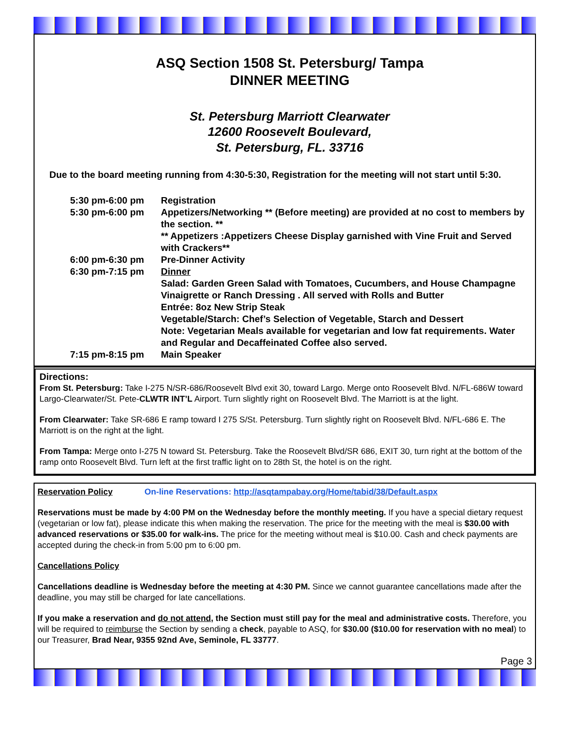ASQ Section 1508 St. Petersburg/ Tampa
DINNER MEETING
St. Petersburg Marriott Clearwater
12600 Roosevelt Boulevard,
St. Petersburg, FL. 33716
Due to the board meeting running from 4:30-5:30, Registration for the meeting will not start until 5:30.
5:30 pm-6:00 pm
Registration
5:30 pm-6:00 pm
Appetizers/Networking ** (Before meeting) are provided at no cost to members by the section. **
** Appetizers :Appetizers Cheese Display garnished with Vine Fruit and Served with Crackers**
6:00 pm-6:30 pm
Pre-Dinner Activity
6:30 pm-7:15 pm
Dinner
Salad: Garden Green Salad with Tomatoes, Cucumbers, and House Champagne Vinaigrette or Ranch Dressing . All served with Rolls and Butter
Entrée: 8oz New Strip Steak
Vegetable/Starch: Chef’s Selection of Vegetable, Starch and Dessert
Note: Vegetarian Meals available for vegetarian and low fat requirements. Water and Regular and Decaffeinated Coffee also served.
7:15 pm-8:15 pm
Main Speaker
Directions:
From St. Petersburg: Take I-275 N/SR-686/Roosevelt Blvd exit 30, toward Largo. Merge onto Roosevelt Blvd. N/FL-686W toward Largo-Clearwater/St. Pete-CLWTR INT’L Airport. Turn slightly right on Roosevelt Blvd. The Marriott is at the light.
From Clearwater: Take SR-686 E ramp toward I 275 S/St. Petersburg. Turn slightly right on Roosevelt Blvd. N/FL-686 E. The Marriott is on the right at the light.
From Tampa: Merge onto I-275 N toward St. Petersburg. Take the Roosevelt Blvd/SR 686, EXIT 30, turn right at the bottom of the ramp onto Roosevelt Blvd. Turn left at the first traffic light on to 28th St, the hotel is on the right.
Reservation Policy On-line Reservations: http://asqtampabay.org/Home/tabid/38/Default.aspx
Reservations must be made by 4:00 PM on the Wednesday before the monthly meeting. If you have a special dietary request (vegetarian or low fat), please indicate this when making the reservation. The price for the meeting with the meal is $30.00 with advanced reservations or $35.00 for walk-ins. The price for the meeting without meal is $10.00. Cash and check payments are accepted during the check-in from 5:00 pm to 6:00 pm.
Cancellations Policy
Cancellations deadline is Wednesday before the meeting at 4:30 PM. Since we cannot guarantee cancellations made after the deadline, you may still be charged for late cancellations.
If you make a reservation and do not attend, the Section must still pay for the meal and administrative costs. Therefore, you will be required to reimburse the Section by sending a check, payable to ASQ, for $30.00 ($10.00 for reservation with no meal) to our Treasurer, Brad Near, 9355 92nd Ave, Seminole, FL 33777.
Page 3